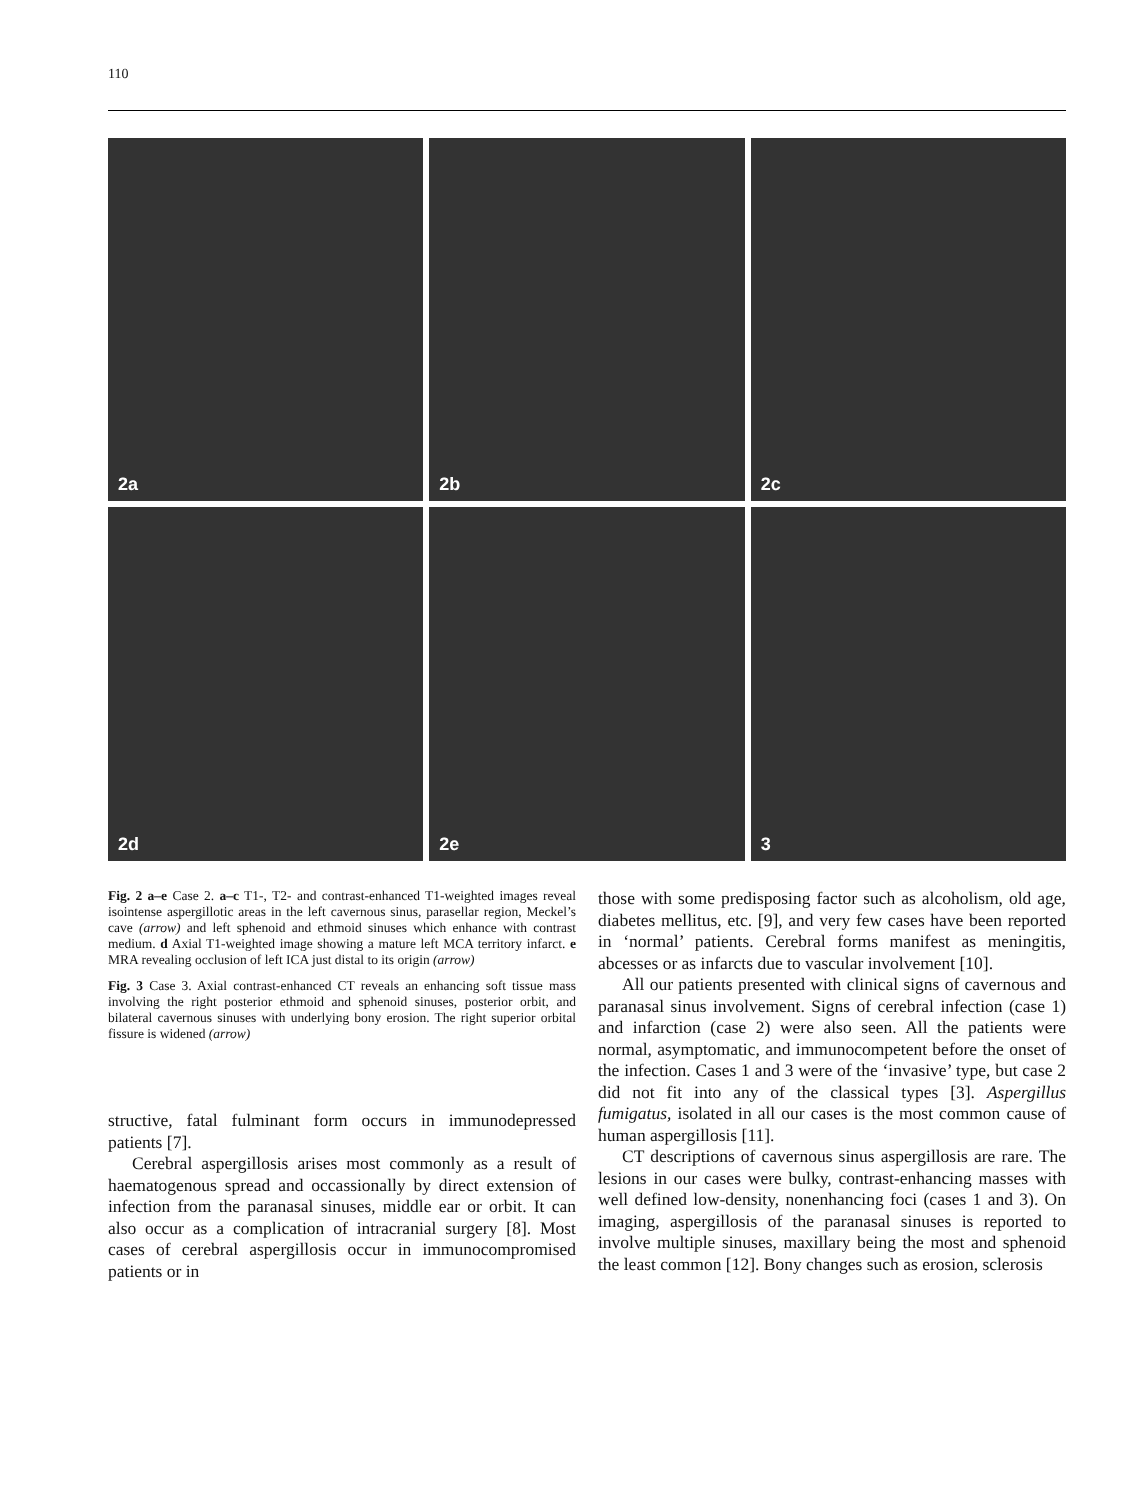110
2a
2b
2c
2d
2e
3
Fig. 2 a–e Case 2. a–c T1-, T2- and contrast-enhanced T1-weighted images reveal isointense aspergillotic areas in the left cavernous sinus, parasellar region, Meckel’s cave (arrow) and left sphenoid and ethmoid sinuses which enhance with contrast medium. d Axial T1-weighted image showing a mature left MCA territory infarct. e MRA revealing occlusion of left ICA just distal to its origin (arrow)
Fig. 3 Case 3. Axial contrast-enhanced CT reveals an enhancing soft tissue mass involving the right posterior ethmoid and sphenoid sinuses, posterior orbit, and bilateral cavernous sinuses with underlying bony erosion. The right superior orbital fissure is widened (arrow)
structive, fatal fulminant form occurs in immunodepressed patients [7].
Cerebral aspergillosis arises most commonly as a result of haematogenous spread and occassionally by direct extension of infection from the paranasal sinuses, middle ear or orbit. It can also occur as a complication of intracranial surgery [8]. Most cases of cerebral aspergillosis occur in immunocompromised patients or in
those with some predisposing factor such as alcoholism, old age, diabetes mellitus, etc. [9], and very few cases have been reported in ‘normal’ patients. Cerebral forms manifest as meningitis, abcesses or as infarcts due to vascular involvement [10].
All our patients presented with clinical signs of cavernous and paranasal sinus involvement. Signs of cerebral infection (case 1) and infarction (case 2) were also seen. All the patients were normal, asymptomatic, and immunocompetent before the onset of the infection. Cases 1 and 3 were of the ‘invasive’ type, but case 2 did not fit into any of the classical types [3]. Aspergillus fumigatus, isolated in all our cases is the most common cause of human aspergillosis [11].
CT descriptions of cavernous sinus aspergillosis are rare. The lesions in our cases were bulky, contrast-enhancing masses with well defined low-density, nonenhancing foci (cases 1 and 3). On imaging, aspergillosis of the paranasal sinuses is reported to involve multiple sinuses, maxillary being the most and sphenoid the least common [12]. Bony changes such as erosion, sclerosis